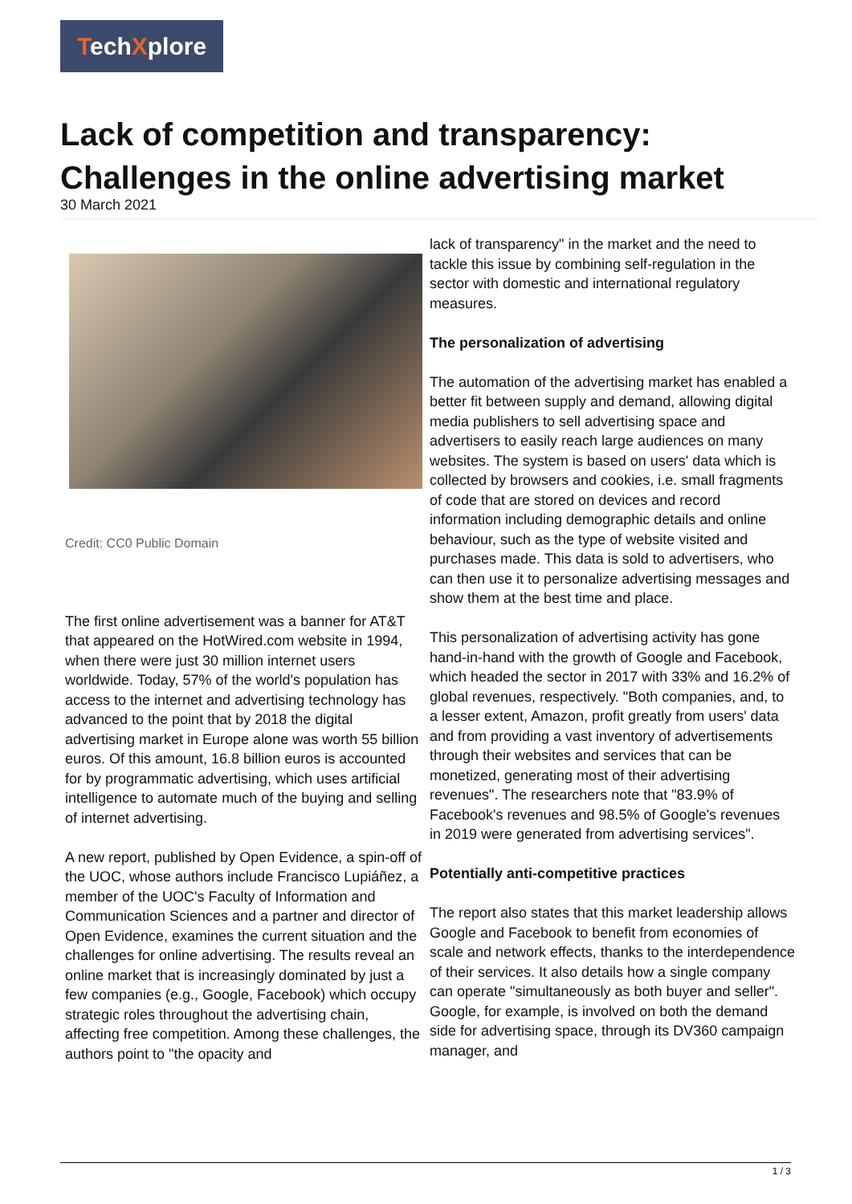TechXplore
Lack of competition and transparency: Challenges in the online advertising market
30 March 2021
Credit: CC0 Public Domain
The first online advertisement was a banner for AT&T that appeared on the HotWired.com website in 1994, when there were just 30 million internet users worldwide. Today, 57% of the world's population has access to the internet and advertising technology has advanced to the point that by 2018 the digital advertising market in Europe alone was worth 55 billion euros. Of this amount, 16.8 billion euros is accounted for by programmatic advertising, which uses artificial intelligence to automate much of the buying and selling of internet advertising.
A new report, published by Open Evidence, a spin-off of the UOC, whose authors include Francisco Lupiáñez, a member of the UOC's Faculty of Information and Communication Sciences and a partner and director of Open Evidence, examines the current situation and the challenges for online advertising. The results reveal an online market that is increasingly dominated by just a few companies (e.g., Google, Facebook) which occupy strategic roles throughout the advertising chain, affecting free competition. Among these challenges, the authors point to "the opacity and
lack of transparency" in the market and the need to tackle this issue by combining self-regulation in the sector with domestic and international regulatory measures.
The personalization of advertising
The automation of the advertising market has enabled a better fit between supply and demand, allowing digital media publishers to sell advertising space and advertisers to easily reach large audiences on many websites. The system is based on users' data which is collected by browsers and cookies, i.e. small fragments of code that are stored on devices and record information including demographic details and online behaviour, such as the type of website visited and purchases made. This data is sold to advertisers, who can then use it to personalize advertising messages and show them at the best time and place.
This personalization of advertising activity has gone hand-in-hand with the growth of Google and Facebook, which headed the sector in 2017 with 33% and 16.2% of global revenues, respectively. "Both companies, and, to a lesser extent, Amazon, profit greatly from users' data and from providing a vast inventory of advertisements through their websites and services that can be monetized, generating most of their advertising revenues". The researchers note that "83.9% of Facebook's revenues and 98.5% of Google's revenues in 2019 were generated from advertising services".
Potentially anti-competitive practices
The report also states that this market leadership allows Google and Facebook to benefit from economies of scale and network effects, thanks to the interdependence of their services. It also details how a single company can operate "simultaneously as both buyer and seller". Google, for example, is involved on both the demand side for advertising space, through its DV360 campaign manager, and
1 / 3